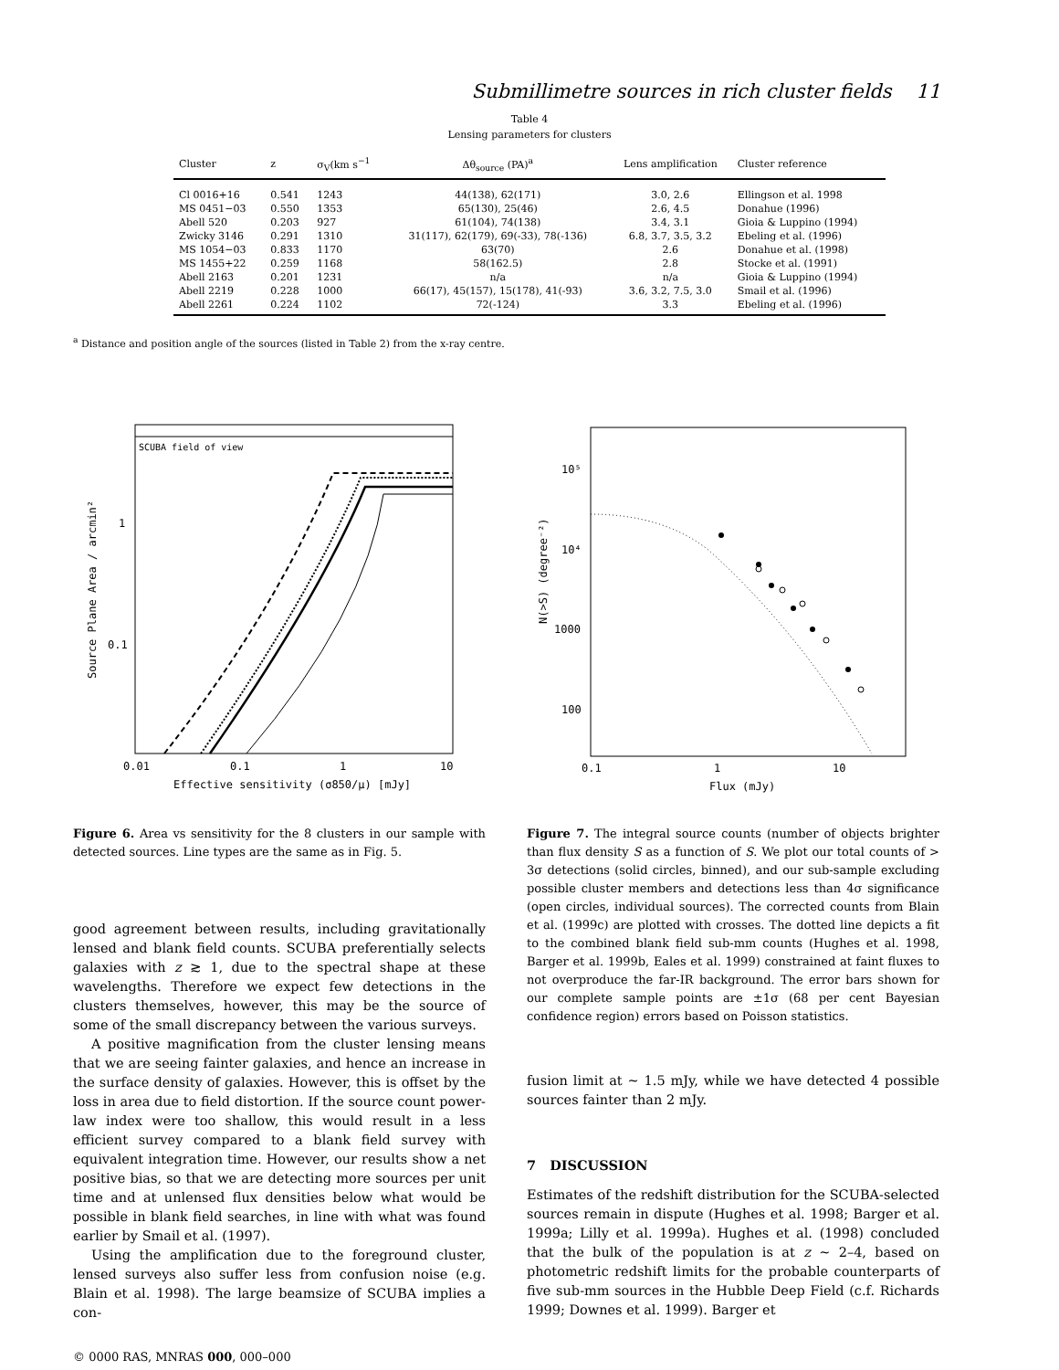Submillimetre sources in rich cluster fields 11
Table 4
Lensing parameters for clusters
| Cluster | z | σ<sub>V</sub>(km s<sup>−1</sup> | Δθ<sub>source</sub> (PA)<sup>a</sup> | Lens amplification | Cluster reference |
| --- | --- | --- | --- | --- | --- |
| Cl 0016+16 | 0.541 | 1243 | 44(138), 62(171) | 3.0, 2.6 | Ellingson et al. 1998 |
| MS 0451−03 | 0.550 | 1353 | 65(130), 25(46) | 2.6, 4.5 | Donahue (1996) |
| Abell 520 | 0.203 | 927 | 61(104), 74(138) | 3.4, 3.1 | Gioia & Luppino (1994) |
| Zwicky 3146 | 0.291 | 1310 | 31(117), 62(179), 69(-33), 78(-136) | 6.8, 3.7, 3.5, 3.2 | Ebeling et al. (1996) |
| MS 1054−03 | 0.833 | 1170 | 63(70) | 2.6 | Donahue et al. (1998) |
| MS 1455+22 | 0.259 | 1168 | 58(162.5) | 2.8 | Stocke et al. (1991) |
| Abell 2163 | 0.201 | 1231 | n/a | n/a | Gioia & Luppino (1994) |
| Abell 2219 | 0.228 | 1000 | 66(17), 45(157), 15(178), 41(-93) | 3.6, 3.2, 7.5, 3.0 | Smail et al. (1996) |
| Abell 2261 | 0.224 | 1102 | 72(-124) | 3.3 | Ebeling et al. (1996) |
<sup>a</sup> Distance and position angle of the sources (listed in Table 2) from the x-ray centre.
SCUBA field of view
1
0.1
0.01
0.1
1
10
Effective sensitivity (σ850/μ) [mJy]
Source Plane Area / arcmin²
Figure 6. Area vs sensitivity for the 8 clusters in our sample with detected sources. Line types are the same as in Fig. 5.
good agreement between results, including gravitationally lensed and blank field counts. SCUBA preferentially selects galaxies with z ≳ 1, due to the spectral shape at these wavelengths. Therefore we expect few detections in the clusters themselves, however, this may be the source of some of the small discrepancy between the various surveys.
A positive magnification from the cluster lensing means that we are seeing fainter galaxies, and hence an increase in the surface density of galaxies. However, this is offset by the loss in area due to field distortion. If the source count power-law index were too shallow, this would result in a less efficient survey compared to a blank field survey with equivalent integration time. However, our results show a net positive bias, so that we are detecting more sources per unit time and at unlensed flux densities below what would be possible in blank field searches, in line with what was found earlier by Smail et al. (1997).
Using the amplification due to the foreground cluster, lensed surveys also suffer less from confusion noise (e.g. Blain et al. 1998). The large beamsize of SCUBA implies a con-
10⁵
10⁴
1000
100
0.1
1
10
Flux (mJy)
N(>S) (degree⁻²)
Figure 7. The integral source counts (number of objects brighter than flux density S as a function of S. We plot our total counts of > 3σ detections (solid circles, binned), and our sub-sample excluding possible cluster members and detections less than 4σ significance (open circles, individual sources). The corrected counts from Blain et al. (1999c) are plotted with crosses. The dotted line depicts a fit to the combined blank field sub-mm counts (Hughes et al. 1998, Barger et al. 1999b, Eales et al. 1999) constrained at faint fluxes to not overproduce the far-IR background. The error bars shown for our complete sample points are ±1σ (68 per cent Bayesian confidence region) errors based on Poisson statistics.
fusion limit at ∼ 1.5 mJy, while we have detected 4 possible sources fainter than 2 mJy.
7 DISCUSSION
Estimates of the redshift distribution for the SCUBA-selected sources remain in dispute (Hughes et al. 1998; Barger et al. 1999a; Lilly et al. 1999a). Hughes et al. (1998) concluded that the bulk of the population is at z ∼ 2–4, based on photometric redshift limits for the probable counterparts of five sub-mm sources in the Hubble Deep Field (c.f. Richards 1999; Downes et al. 1999). Barger et
© 0000 RAS, MNRAS 000, 000–000